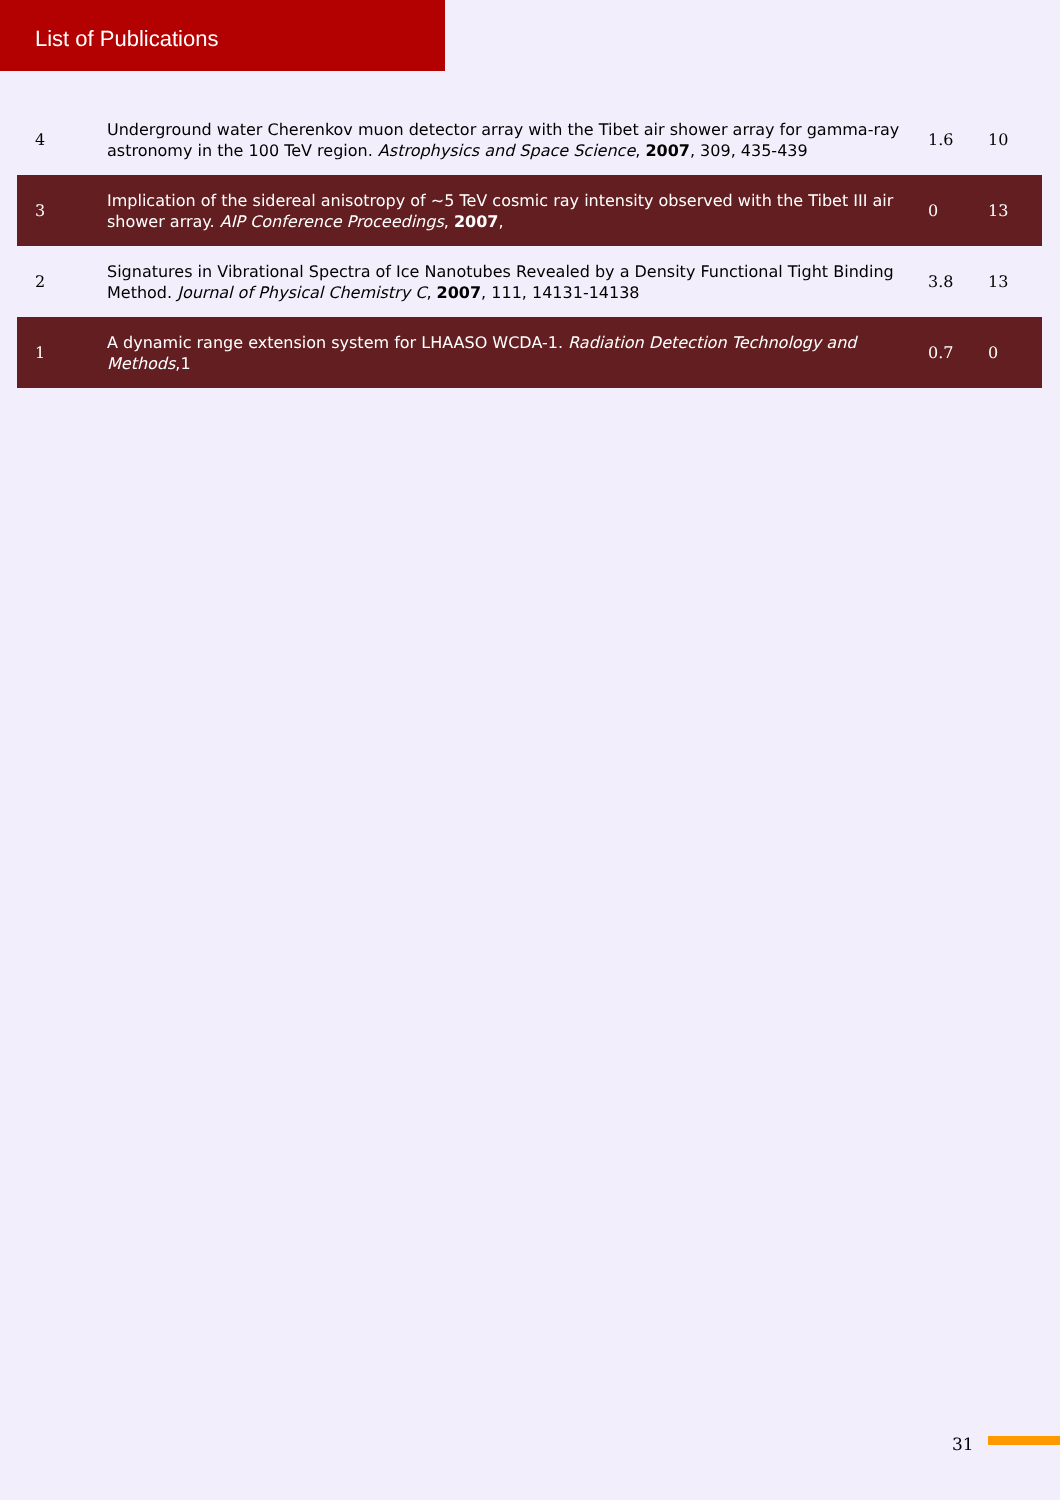List of Publications
| 4 | Underground water Cherenkov muon detector array with the Tibet air shower array for gamma-ray astronomy in the 100 TeV region. Astrophysics and Space Science , 2007 , 309, 435-439 | 1.6 | 10 |
| 3 | Implication of the sidereal anisotropy of ~5 TeV cosmic ray intensity observed with the Tibet III air shower array. AIP Conference Proceedings , 2007 , | 0 | 13 |
| 2 | Signatures in Vibrational Spectra of Ice Nanotubes Revealed by a Density Functional Tight Binding Method. Journal of Physical Chemistry C , 2007 , 111, 14131-14138 | 3.8 | 13 |
| 1 | A dynamic range extension system for LHAASO WCDA-1. Radiation Detection Technology and Methods ,1 | 0.7 | 0 |
31